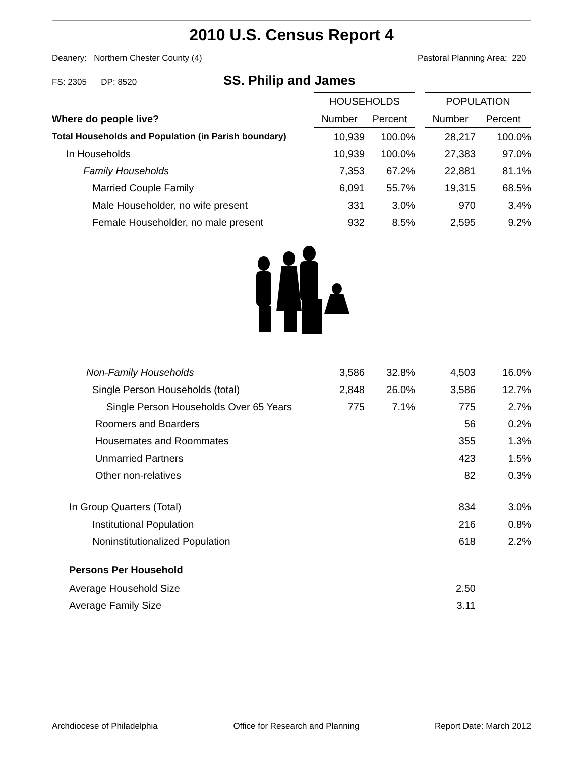2010 U.S. Census Report 4
Deanery: Northern Chester County (4) Pastoral Planning Area: 220
FS: 2305 DP: 8520 SS. Philip and James
| | HOUSEHOLDS | | | POPULATION | |
| Where do people live? | Number | Percent | | Number | Percent |
| Total Households and Population (in Parish boundary) | 10,939 | 100.0% | | 28,217 | 100.0% |
| In Households | 10,939 | 100.0% | | 27,383 | 97.0% |
| Family Households | 7,353 | 67.2% | | 22,881 | 81.1% |
| Married Couple Family | 6,091 | 55.7% | | 19,315 | 68.5% |
| Male Householder, no wife present | 331 | 3.0% | | 970 | 3.4% |
| Female Householder, no male present | 932 | 8.5% | | 2,595 | 9.2% |
| Non-Family Households | 3,586 | 32.8% | | 4,503 | 16.0% |
| Single Person Households (total) | 2,848 | 26.0% | | 3,586 | 12.7% |
| Single Person Households Over 65 Years | 775 | 7.1% | | 775 | 2.7% |
| Roomers and Boarders | | | | 56 | 0.2% |
| Housemates and Roommates | | | | 355 | 1.3% |
| Unmarried Partners | | | | 423 | 1.5% |
| Other non-relatives | | | | 82 | 0.3% |
| In Group Quarters (Total) | | | | 834 | 3.0% |
| Institutional Population | | | | 216 | 0.8% |
| Noninstitutionalized Population | | | | 618 | 2.2% |
| Persons Per Household | | | | | |
| Average Household Size | | | | 2.50 | |
| Average Family Size | | | | 3.11 | |
Archdiocese of Philadelphia Office for Research and Planning Report Date: March 2012